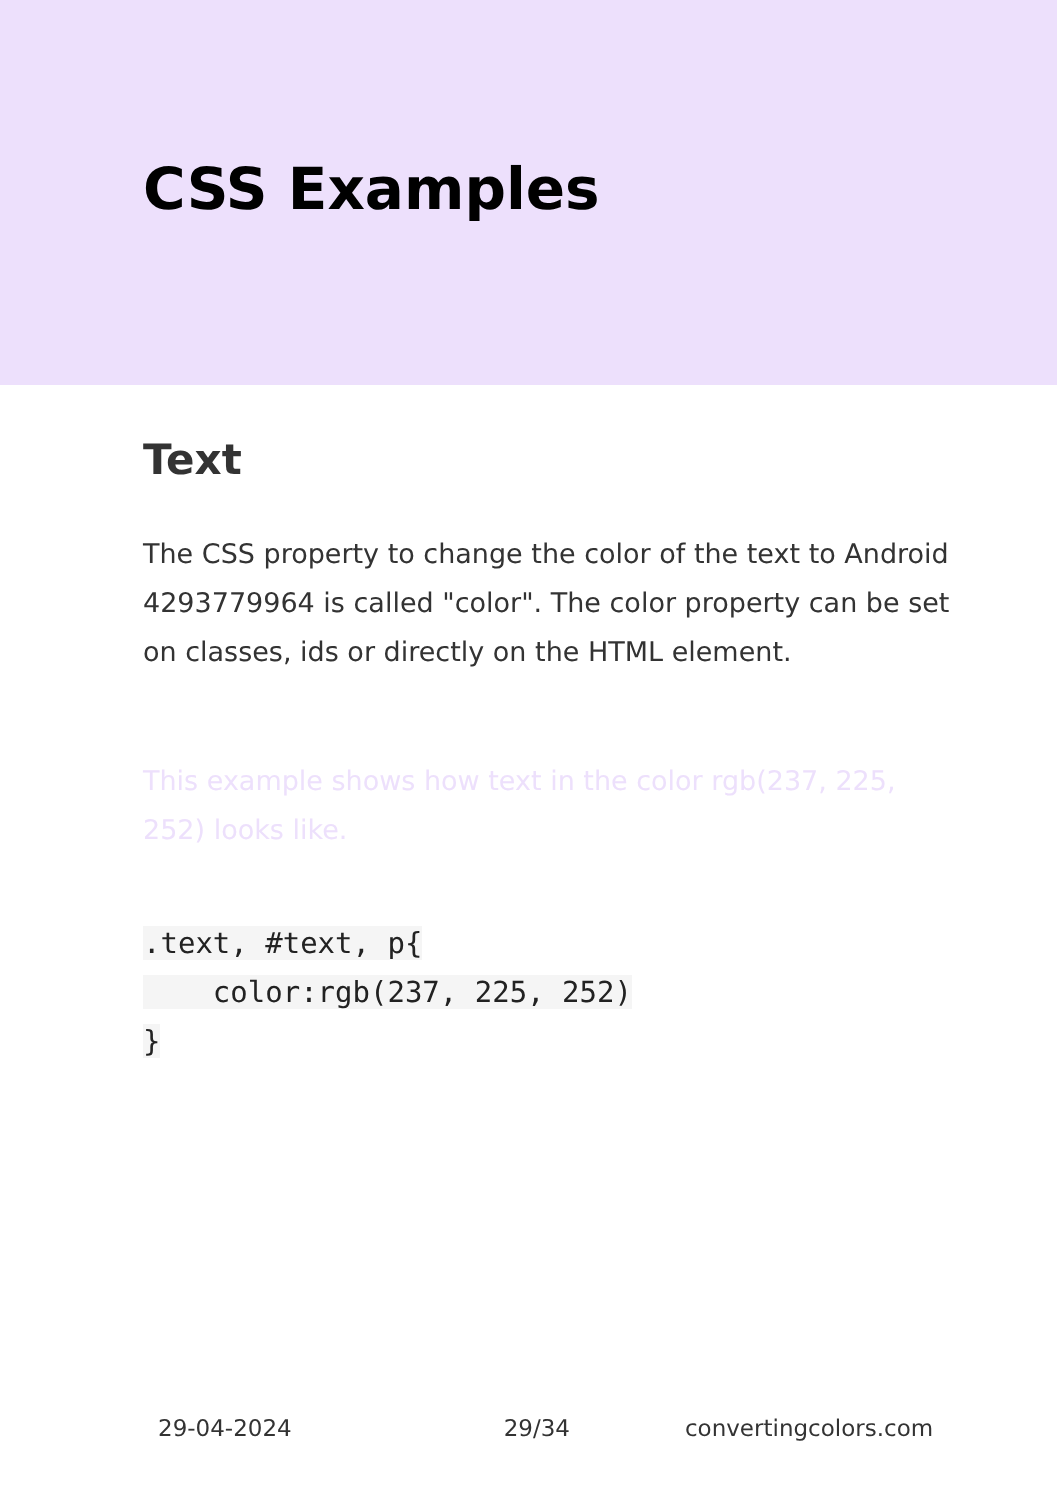CSS Examples
Text
The CSS property to change the color of the text to Android 4293779964 is called "color". The color property can be set on classes, ids or directly on the HTML element.
This example shows how text in the color rgb(237, 225, 252) looks like.
.text, #text, p{
    color:rgb(237, 225, 252)
}
29-04-2024 29/34 convertingcolors.com